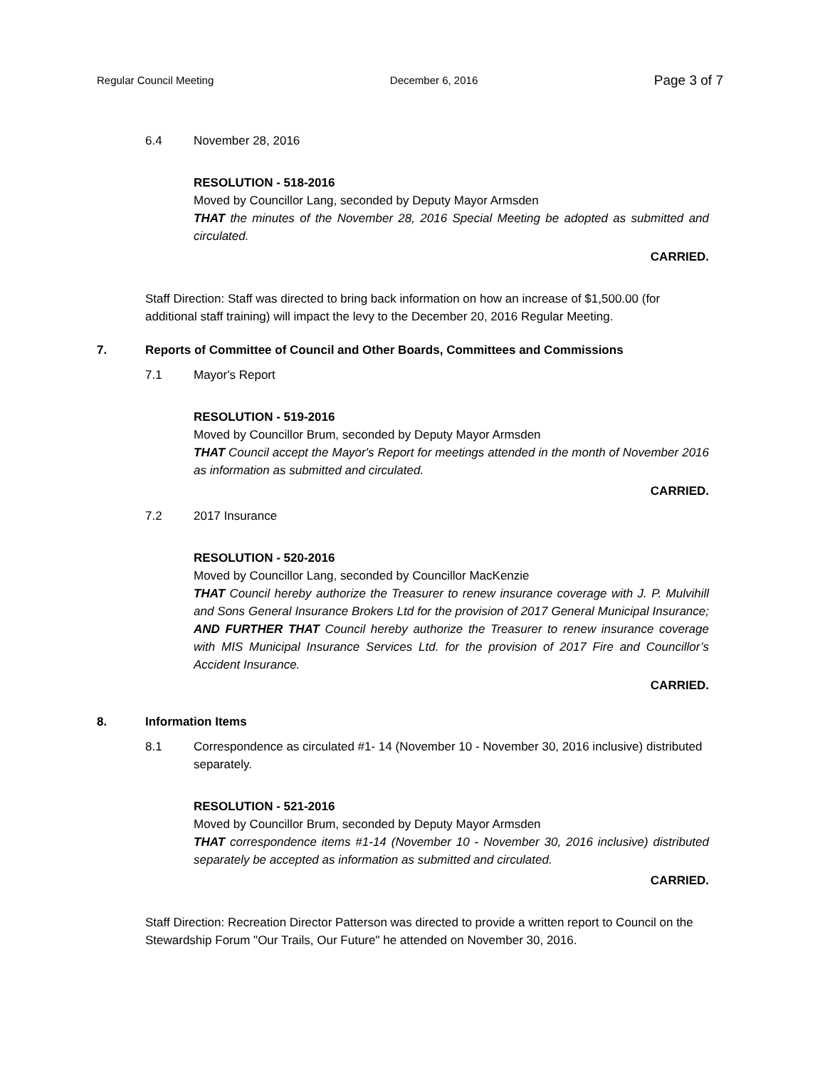Regular Council Meeting December 6, 2016 Page 3 of 7
6.4 November 28, 2016
RESOLUTION - 518-2016
Moved by Councillor Lang, seconded by Deputy Mayor Armsden
THAT the minutes of the November 28, 2016 Special Meeting be adopted as submitted and circulated.
CARRIED.
Staff Direction: Staff was directed to bring back information on how an increase of $1,500.00 (for additional staff training) will impact the levy to the December 20, 2016 Regular Meeting.
7. Reports of Committee of Council and Other Boards, Committees and Commissions
7.1 Mayor's Report
RESOLUTION - 519-2016
Moved by Councillor Brum, seconded by Deputy Mayor Armsden
THAT Council accept the Mayor's Report for meetings attended in the month of November 2016 as information as submitted and circulated.
CARRIED.
7.2 2017 Insurance
RESOLUTION - 520-2016
Moved by Councillor Lang, seconded by Councillor MacKenzie
THAT Council hereby authorize the Treasurer to renew insurance coverage with J. P. Mulvihill and Sons General Insurance Brokers Ltd for the provision of 2017 General Municipal Insurance; AND FURTHER THAT Council hereby authorize the Treasurer to renew insurance coverage with MIS Municipal Insurance Services Ltd. for the provision of 2017 Fire and Councillor’s Accident Insurance.
CARRIED.
8. Information Items
8.1 Correspondence as circulated #1- 14 (November 10 - November 30, 2016 inclusive) distributed separately.
RESOLUTION - 521-2016
Moved by Councillor Brum, seconded by Deputy Mayor Armsden
THAT correspondence items #1-14 (November 10 - November 30, 2016 inclusive) distributed separately be accepted as information as submitted and circulated.
CARRIED.
Staff Direction: Recreation Director Patterson was directed to provide a written report to Council on the Stewardship Forum "Our Trails, Our Future" he attended on November 30, 2016.